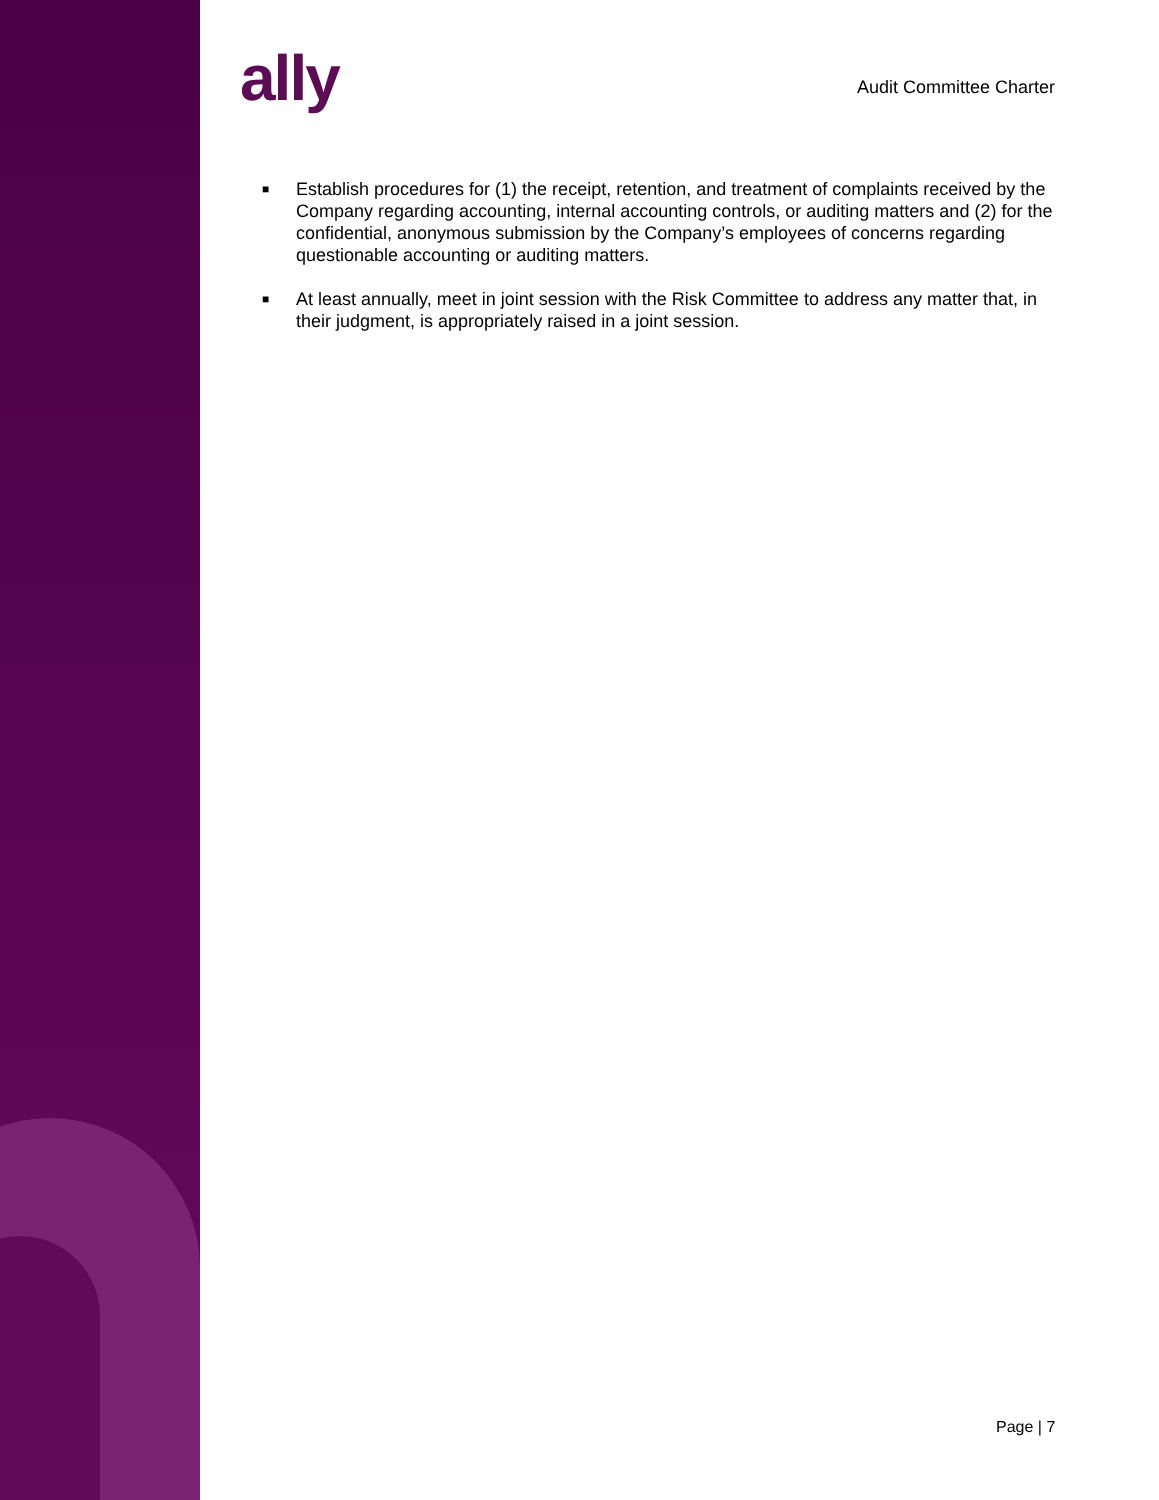ally
Audit Committee Charter
■ Establish procedures for (1) the receipt, retention, and treatment of complaints received by the Company regarding accounting, internal accounting controls, or auditing matters and (2) for the confidential, anonymous submission by the Company’s employees of concerns regarding questionable accounting or auditing matters.
■ At least annually, meet in joint session with the Risk Committee to address any matter that, in their judgment, is appropriately raised in a joint session.
Page | 7